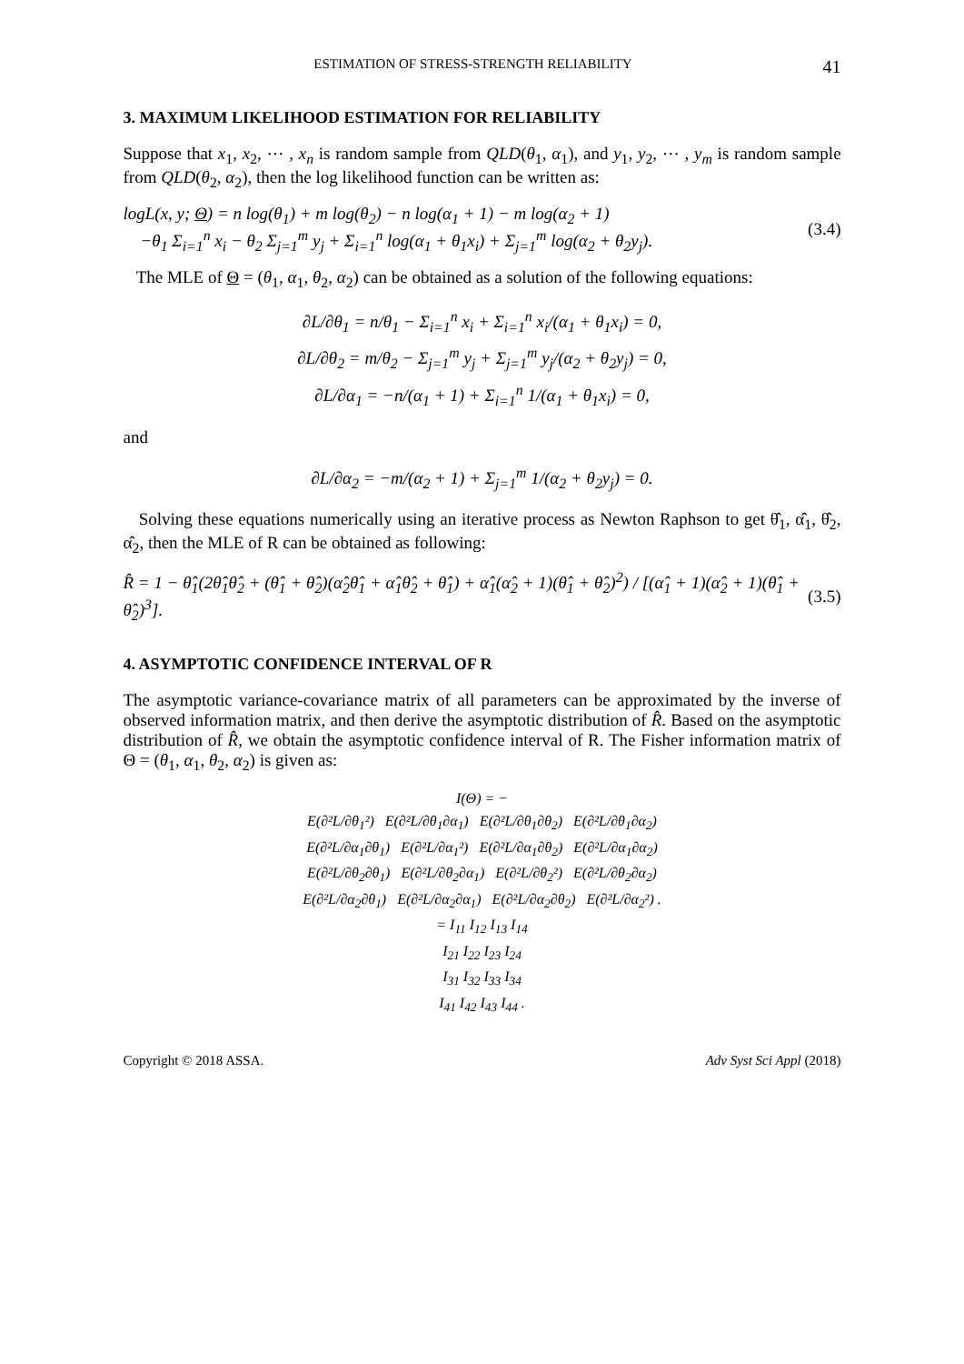ESTIMATION OF STRESS-STRENGTH RELIABILITY 41
3. MAXIMUM LIKELIHOOD ESTIMATION FOR RELIABILITY
Suppose that x<sub>1</sub>, x<sub>2</sub>, ⋯ , x<sub>n</sub> is random sample from QLD(θ<sub>1</sub>, α<sub>1</sub>), and y<sub>1</sub>, y<sub>2</sub>, ⋯ , y<sub>m</sub> is random sample from QLD(θ<sub>2</sub>, α<sub>2</sub>), then the log likelihood function can be written as:
logL(x, y; Θ) = n log(θ<sub>1</sub>) + m log(θ<sub>2</sub>) − n log(α<sub>1</sub> + 1) − m log(α<sub>2</sub> + 1)
−θ<sub>1</sub> Σ<sub>i=1</sub><sup>n</sup> x<sub>i</sub> − θ<sub>2</sub> Σ<sub>j=1</sub><sup>m</sup> y<sub>j</sub> + Σ<sub>i=1</sub><sup>n</sup> log(α<sub>1</sub> + θ<sub>1</sub>x<sub>i</sub>) + Σ<sub>j=1</sub><sup>m</sup> log(α<sub>2</sub> + θ<sub>2</sub>y<sub>j</sub>).
(3.4)
The MLE of Θ = (θ<sub>1</sub>, α<sub>1</sub>, θ<sub>2</sub>, α<sub>2</sub>) can be obtained as a solution of the following equations:
∂L/∂θ<sub>1</sub> = n/θ<sub>1</sub> − Σ<sub>i=1</sub><sup>n</sup> x<sub>i</sub> + Σ<sub>i=1</sub><sup>n</sup> x<sub>i</sub>/(α<sub>1</sub> + θ<sub>1</sub>x<sub>i</sub>) = 0,
∂L/∂θ<sub>2</sub> = m/θ<sub>2</sub> − Σ<sub>j=1</sub><sup>m</sup> y<sub>j</sub> + Σ<sub>j=1</sub><sup>m</sup> y<sub>j</sub>/(α<sub>2</sub> + θ<sub>2</sub>y<sub>j</sub>) = 0,
∂L/∂α<sub>1</sub> = −n/(α<sub>1</sub> + 1) + Σ<sub>i=1</sub><sup>n</sup> 1/(α<sub>1</sub> + θ<sub>1</sub>x<sub>i</sub>) = 0,
and
∂L/∂α<sub>2</sub> = −m/(α<sub>2</sub> + 1) + Σ<sub>j=1</sub><sup>m</sup> 1/(α<sub>2</sub> + θ<sub>2</sub>y<sub>j</sub>) = 0.
Solving these equations numerically using an iterative process as Newton Raphson to get θ̂<sub>1</sub>, α̂<sub>1</sub>, θ̂<sub>2</sub>, α̂<sub>2</sub>, then the MLE of R can be obtained as following:
R̂ = 1 − θ̂<sub>1</sub>(2θ̂<sub>1</sub>θ̂<sub>2</sub> + (θ̂<sub>1</sub> + θ̂<sub>2</sub>)(α̂<sub>2</sub>θ̂<sub>1</sub> + α̂<sub>1</sub>θ̂<sub>2</sub> + θ̂<sub>1</sub>) + α̂<sub>1</sub>(α̂<sub>2</sub> + 1)(θ̂<sub>1</sub> + θ̂<sub>2</sub>)<sup>2</sup>) / [(α̂<sub>1</sub> + 1)(α̂<sub>2</sub> + 1)(θ̂<sub>1</sub> + θ̂<sub>2</sub>)<sup>3</sup>].
(3.5)
4. ASYMPTOTIC CONFIDENCE INTERVAL OF R
The asymptotic variance-covariance matrix of all parameters can be approximated by the inverse of observed information matrix, and then derive the asymptotic distribution of R̂. Based on the asymptotic distribution of R̂, we obtain the asymptotic confidence interval of R. The Fisher information matrix of Θ = (θ<sub>1</sub>, α<sub>1</sub>, θ<sub>2</sub>, α<sub>2</sub>) is given as:
I(Θ) = −
E(∂²L/∂θ<sub>1</sub>²) E(∂²L/∂θ<sub>1</sub>∂α<sub>1</sub>) E(∂²L/∂θ<sub>1</sub>∂θ<sub>2</sub>) E(∂²L/∂θ<sub>1</sub>∂α<sub>2</sub>)
E(∂²L/∂α<sub>1</sub>∂θ<sub>1</sub>) E(∂²L/∂α<sub>1</sub>²) E(∂²L/∂α<sub>1</sub>∂θ<sub>2</sub>) E(∂²L/∂α<sub>1</sub>∂α<sub>2</sub>)
E(∂²L/∂θ<sub>2</sub>∂θ<sub>1</sub>) E(∂²L/∂θ<sub>2</sub>∂α<sub>1</sub>) E(∂²L/∂θ<sub>2</sub>²) E(∂²L/∂θ<sub>2</sub>∂α<sub>2</sub>)
E(∂²L/∂α<sub>2</sub>∂θ<sub>1</sub>) E(∂²L/∂α<sub>2</sub>∂α<sub>1</sub>) E(∂²L/∂α<sub>2</sub>∂θ<sub>2</sub>) E(∂²L/∂α<sub>2</sub>²) .
= I<sub>11</sub> I<sub>12</sub> I<sub>13</sub> I<sub>14</sub>
I<sub>21</sub> I<sub>22</sub> I<sub>23</sub> I<sub>24</sub>
I<sub>31</sub> I<sub>32</sub> I<sub>33</sub> I<sub>34</sub>
I<sub>41</sub> I<sub>42</sub> I<sub>43</sub> I<sub>44</sub> .
Copyright © 2018 ASSA. Adv Syst Sci Appl (2018)